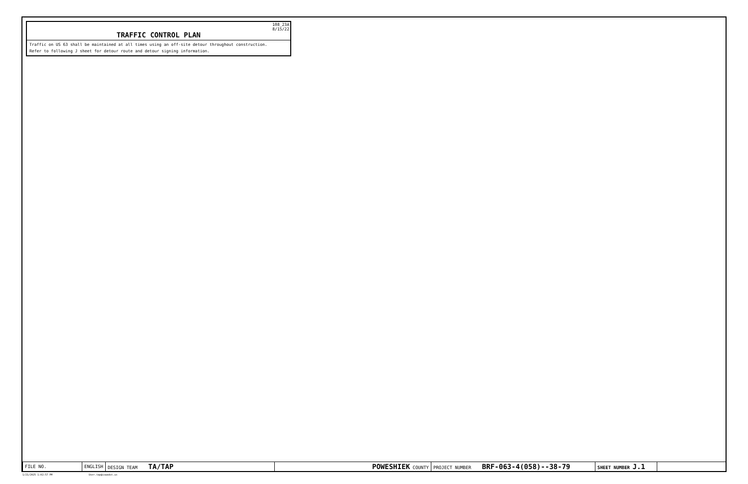108_23A
8/15/22
TRAFFIC CONTROL PLAN
Traffic on US 63 shall be maintained at all times using an off-site detour throughout construction.
Refer to following J sheet for detour route and detour signing information.
| FILE NO. | ENGLISH | DESIGN TEAM TA/TAP | POWESHIEK COUNTY | PROJECT NUMBER BRF-063-4(058)--38-79 | SHEET NUMBER J.1 | |
1/21/2025 1:02:57 PM User.tap@iowadot.us